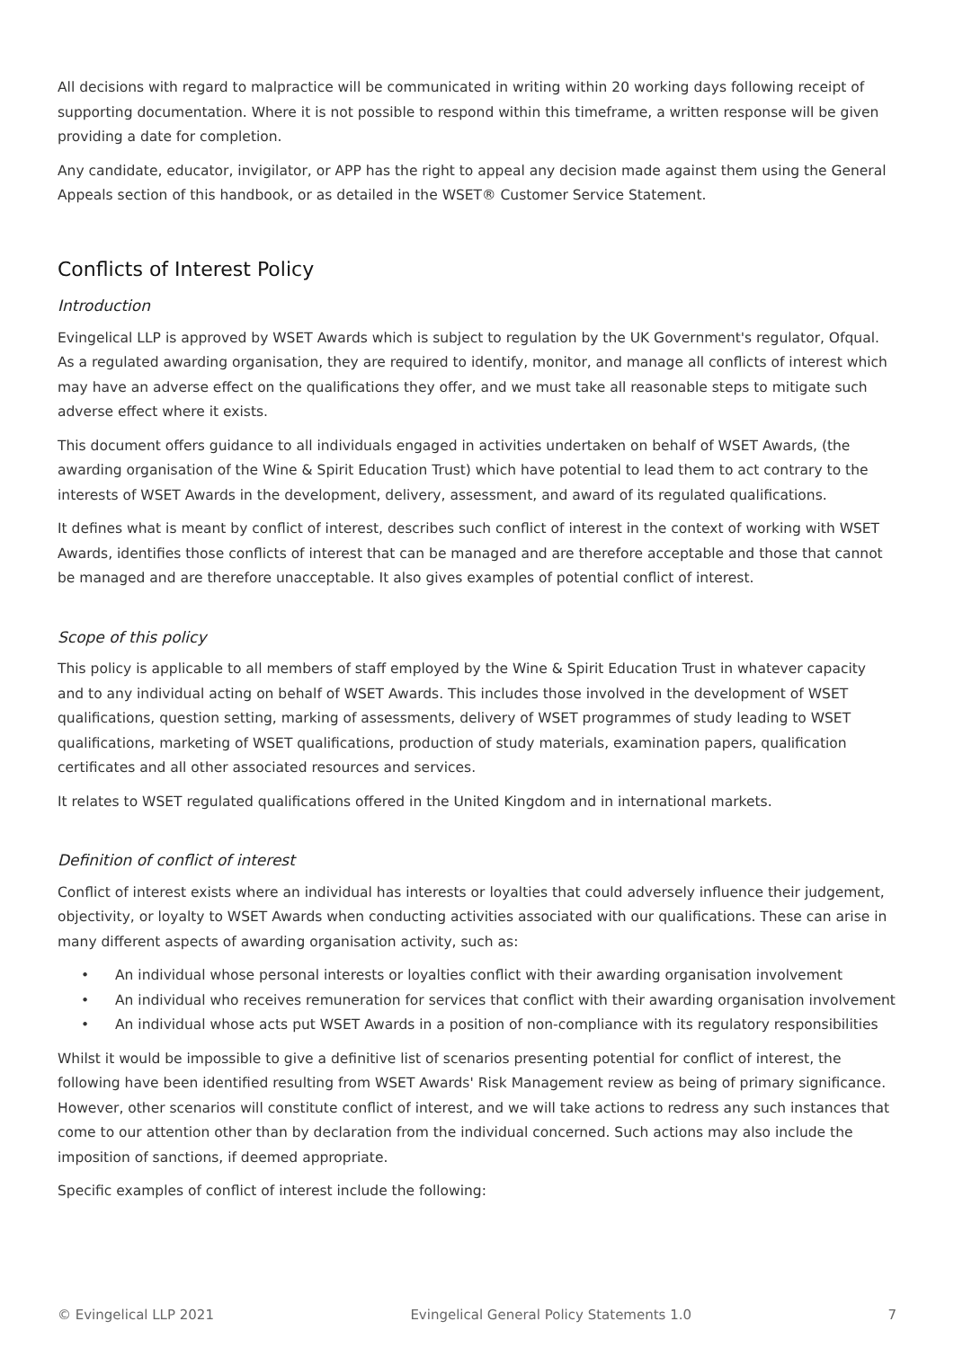All decisions with regard to malpractice will be communicated in writing within 20 working days following receipt of supporting documentation. Where it is not possible to respond within this timeframe, a written response will be given providing a date for completion.
Any candidate, educator, invigilator, or APP has the right to appeal any decision made against them using the General Appeals section of this handbook, or as detailed in the WSET® Customer Service Statement.
Conflicts of Interest Policy
Introduction
Evingelical LLP is approved by WSET Awards which is subject to regulation by the UK Government's regulator, Ofqual. As a regulated awarding organisation, they are required to identify, monitor, and manage all conflicts of interest which may have an adverse effect on the qualifications they offer, and we must take all reasonable steps to mitigate such adverse effect where it exists.
This document offers guidance to all individuals engaged in activities undertaken on behalf of WSET Awards, (the awarding organisation of the Wine & Spirit Education Trust) which have potential to lead them to act contrary to the interests of WSET Awards in the development, delivery, assessment, and award of its regulated qualifications.
It defines what is meant by conflict of interest, describes such conflict of interest in the context of working with WSET Awards, identifies those conflicts of interest that can be managed and are therefore acceptable and those that cannot be managed and are therefore unacceptable. It also gives examples of potential conflict of interest.
Scope of this policy
This policy is applicable to all members of staff employed by the Wine & Spirit Education Trust in whatever capacity and to any individual acting on behalf of WSET Awards. This includes those involved in the development of WSET qualifications, question setting, marking of assessments, delivery of WSET programmes of study leading to WSET qualifications, marketing of WSET qualifications, production of study materials, examination papers, qualification certificates and all other associated resources and services.
It relates to WSET regulated qualifications offered in the United Kingdom and in international markets.
Definition of conflict of interest
Conflict of interest exists where an individual has interests or loyalties that could adversely influence their judgement, objectivity, or loyalty to WSET Awards when conducting activities associated with our qualifications. These can arise in many different aspects of awarding organisation activity, such as:
• An individual whose personal interests or loyalties conflict with their awarding organisation involvement
• An individual who receives remuneration for services that conflict with their awarding organisation involvement
• An individual whose acts put WSET Awards in a position of non-compliance with its regulatory responsibilities
Whilst it would be impossible to give a definitive list of scenarios presenting potential for conflict of interest, the following have been identified resulting from WSET Awards' Risk Management review as being of primary significance. However, other scenarios will constitute conflict of interest, and we will take actions to redress any such instances that come to our attention other than by declaration from the individual concerned. Such actions may also include the imposition of sanctions, if deemed appropriate.
Specific examples of conflict of interest include the following:
© Evingelical LLP 2021 Evingelical General Policy Statements 1.0 7